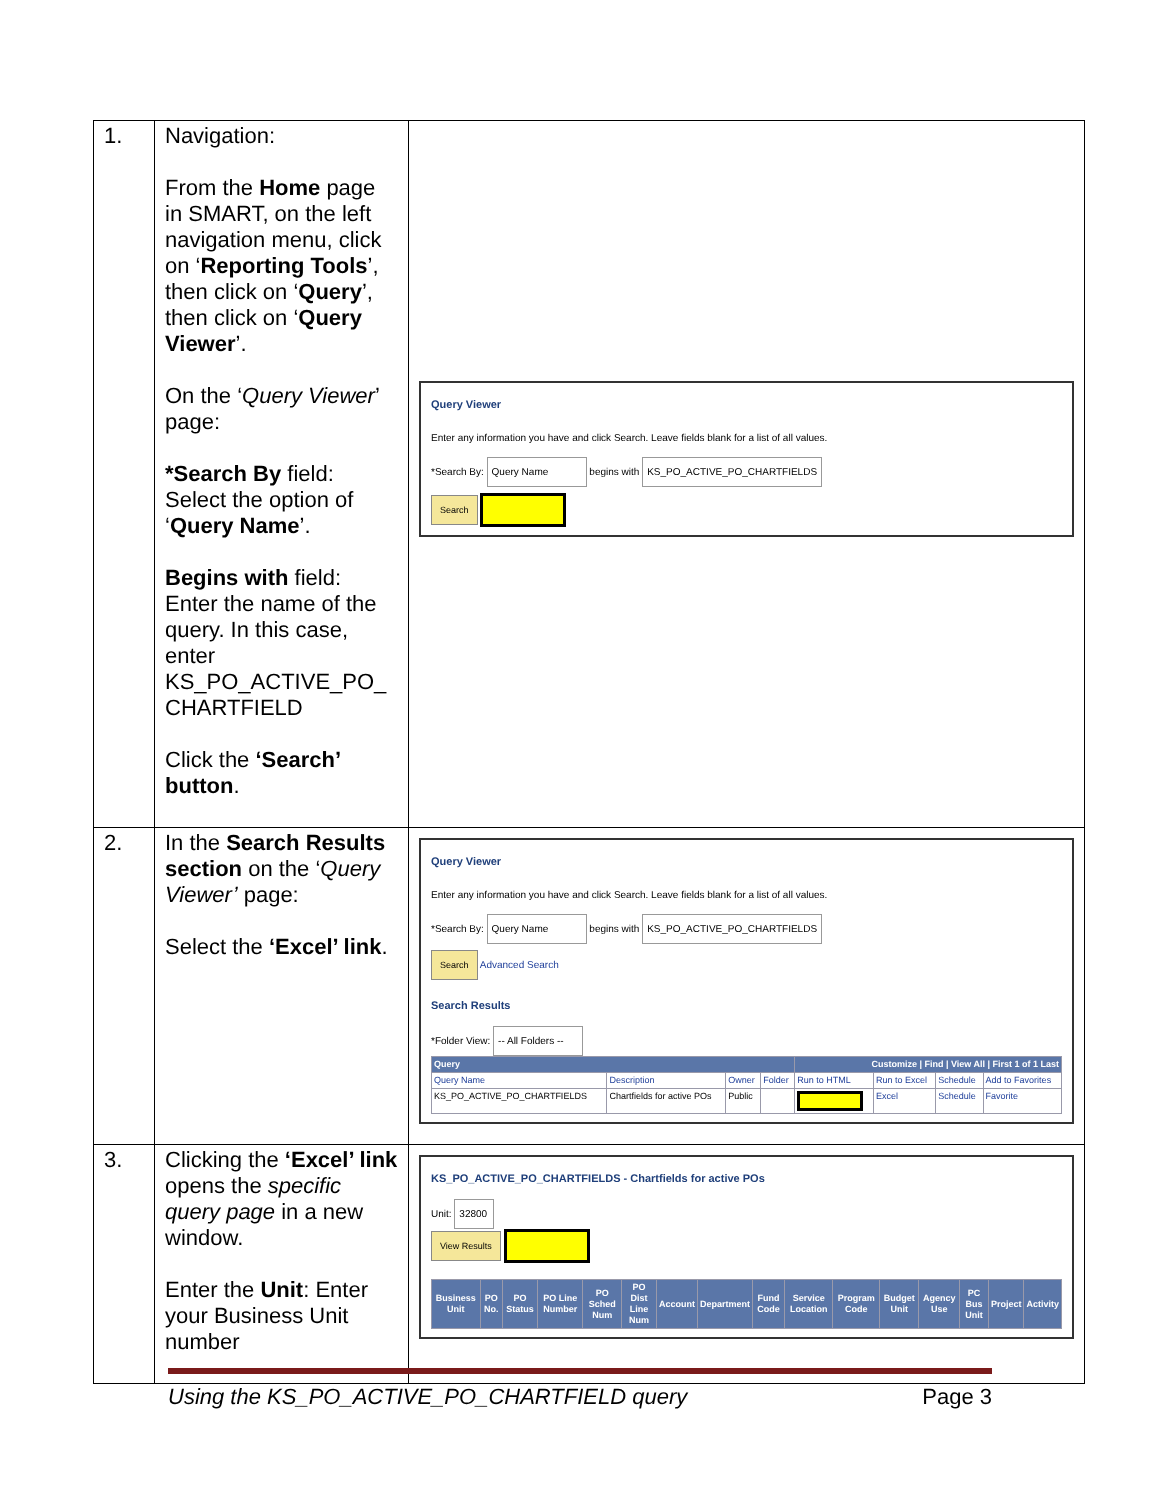| 1. | Navigation: From the Home page in SMART, on the left navigation menu, click on ‘ Reporting Tools ’, then click on ‘ Query ’, then click on ‘ Query Viewer ’. On the ‘ Query Viewer ’ page: *Search By field: Select the option of ‘ Query Name ’. Begins with field: Enter the name of the query. In this case, enter KS_PO_ACTIVE_PO_ CHARTFIELD Click the ‘Search’ button . | Query Viewer Enter any information you have and click Search. Leave fields blank for a list of all values. *Search By: Query Name begins with KS_PO_ACTIVE_PO_CHARTFIELDS Search |
| 2. | In the Search Results section on the ‘ Query Viewer’ page: Select the ‘Excel’ link . | Query Viewer Enter any information you have and click Search. Leave fields blank for a list of all values. *Search By: Query Name begins with KS_PO_ACTIVE_PO_CHARTFIELDS Search Advanced Search Search Results *Folder View: -- All Folders -- / Query / / / / Customize / Find / View All / First 1 of 1 Last / / / / / --- / --- / --- / --- / --- / --- / --- / --- / / Query Name / Description / Owner / Folder / Run to HTML / Run to Excel / Schedule / Add to Favorites / / KS_PO_ACTIVE_PO_CHARTFIELDS / Chartfields for active POs / Public / / / Excel / Schedule / Favorite / |
| 3. | Clicking the ‘Excel’ link opens the specific query page in a new window. Enter the Unit : Enter your Business Unit number | KS_PO_ACTIVE_PO_CHARTFIELDS - Chartfields for active POs Unit: 32800 View Results / Business Unit / PO No. / PO Status / PO Line Number / PO Sched Num / PO Dist Line Num / Account / Department / Fund Code / Service Location / Program Code / Budget Unit / Agency Use / PC Bus Unit / Project / Activity / / --- / --- / --- / --- / --- / --- / --- / --- / --- / --- / --- / --- / --- / --- / --- / --- / |
Using the KS_PO_ACTIVE_PO_CHARTFIELD query Page 3